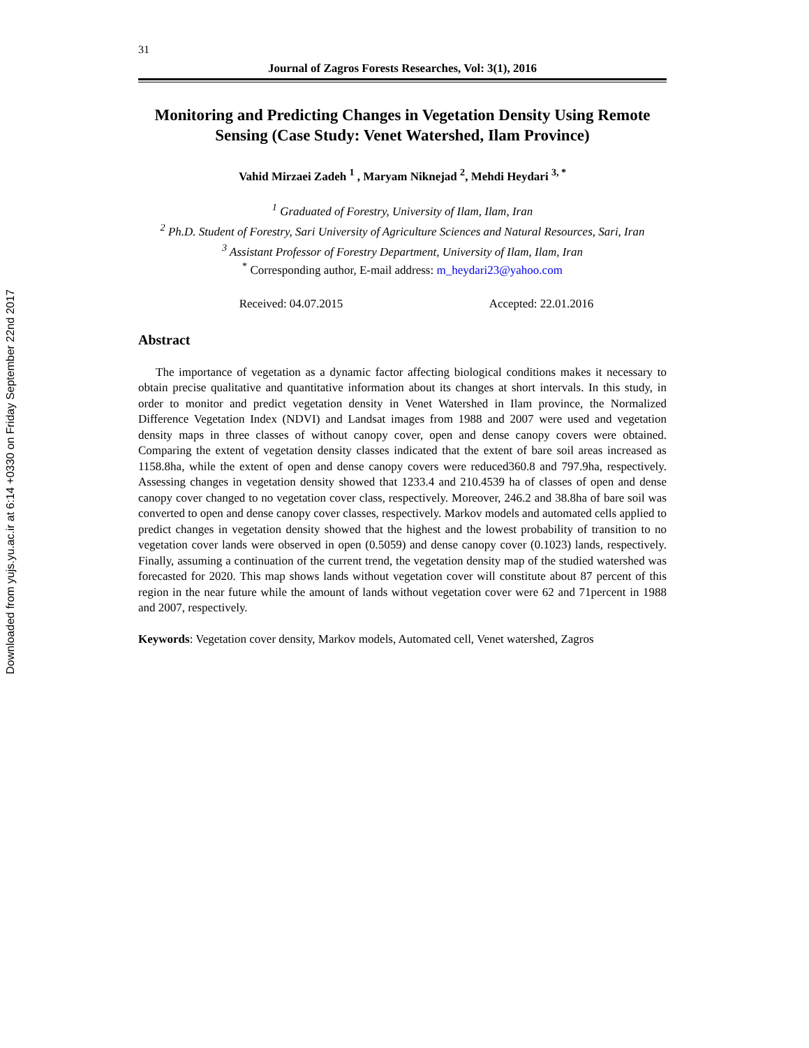Downloaded from yujs.yu.ac.ir at 6:14 +0330 on Friday September 22nd 2017
31
Journal of Zagros Forests Researches, Vol: 3(1), 2016
Monitoring and Predicting Changes in Vegetation Density Using Remote Sensing (Case Study: Venet Watershed, Ilam Province)
Vahid Mirzaei Zadeh <sup>1</sup> , Maryam Niknejad <sup>2</sup>, Mehdi Heydari <sup>3, *</sup>
<sup>1</sup> Graduated of Forestry, University of Ilam, Ilam, Iran
<sup>2</sup> Ph.D. Student of Forestry, Sari University of Agriculture Sciences and Natural Resources, Sari, Iran
<sup>3</sup> Assistant Professor of Forestry Department, University of Ilam, Ilam, Iran
<sup>*</sup> Corresponding author, E-mail address: m_heydari23@yahoo.com
Received: 04.07.2015 Accepted: 22.01.2016
Abstract
The importance of vegetation as a dynamic factor affecting biological conditions makes it necessary to obtain precise qualitative and quantitative information about its changes at short intervals. In this study, in order to monitor and predict vegetation density in Venet Watershed in Ilam province, the Normalized Difference Vegetation Index (NDVI) and Landsat images from 1988 and 2007 were used and vegetation density maps in three classes of without canopy cover, open and dense canopy covers were obtained. Comparing the extent of vegetation density classes indicated that the extent of bare soil areas increased as 1158.8ha, while the extent of open and dense canopy covers were reduced360.8 and 797.9ha, respectively. Assessing changes in vegetation density showed that 1233.4 and 210.4539 ha of classes of open and dense canopy cover changed to no vegetation cover class, respectively. Moreover, 246.2 and 38.8ha of bare soil was converted to open and dense canopy cover classes, respectively. Markov models and automated cells applied to predict changes in vegetation density showed that the highest and the lowest probability of transition to no vegetation cover lands were observed in open (0.5059) and dense canopy cover (0.1023) lands, respectively. Finally, assuming a continuation of the current trend, the vegetation density map of the studied watershed was forecasted for 2020. This map shows lands without vegetation cover will constitute about 87 percent of this region in the near future while the amount of lands without vegetation cover were 62 and 71percent in 1988 and 2007, respectively.
Keywords: Vegetation cover density, Markov models, Automated cell, Venet watershed, Zagros